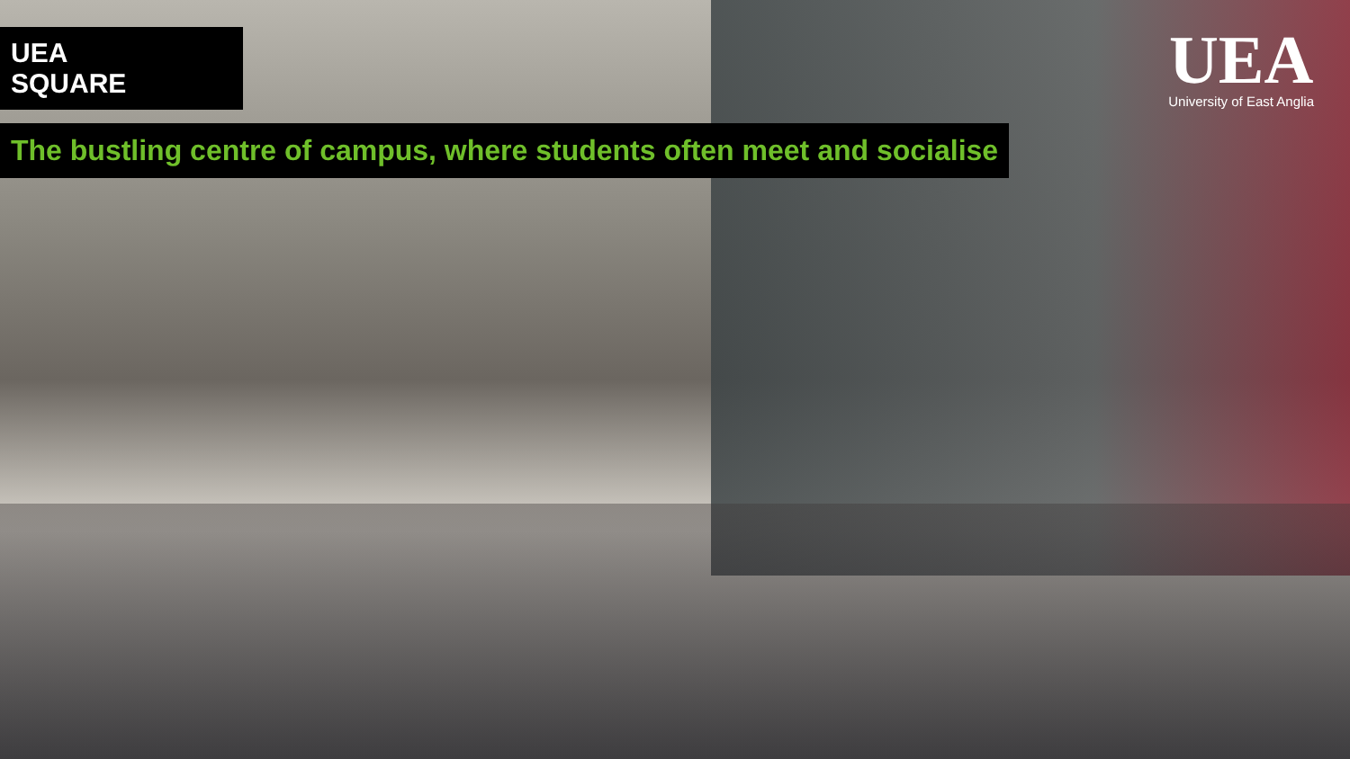UEA SQUARE
The bustling centre of campus, where students often meet and socialise
UEA
University of East Anglia